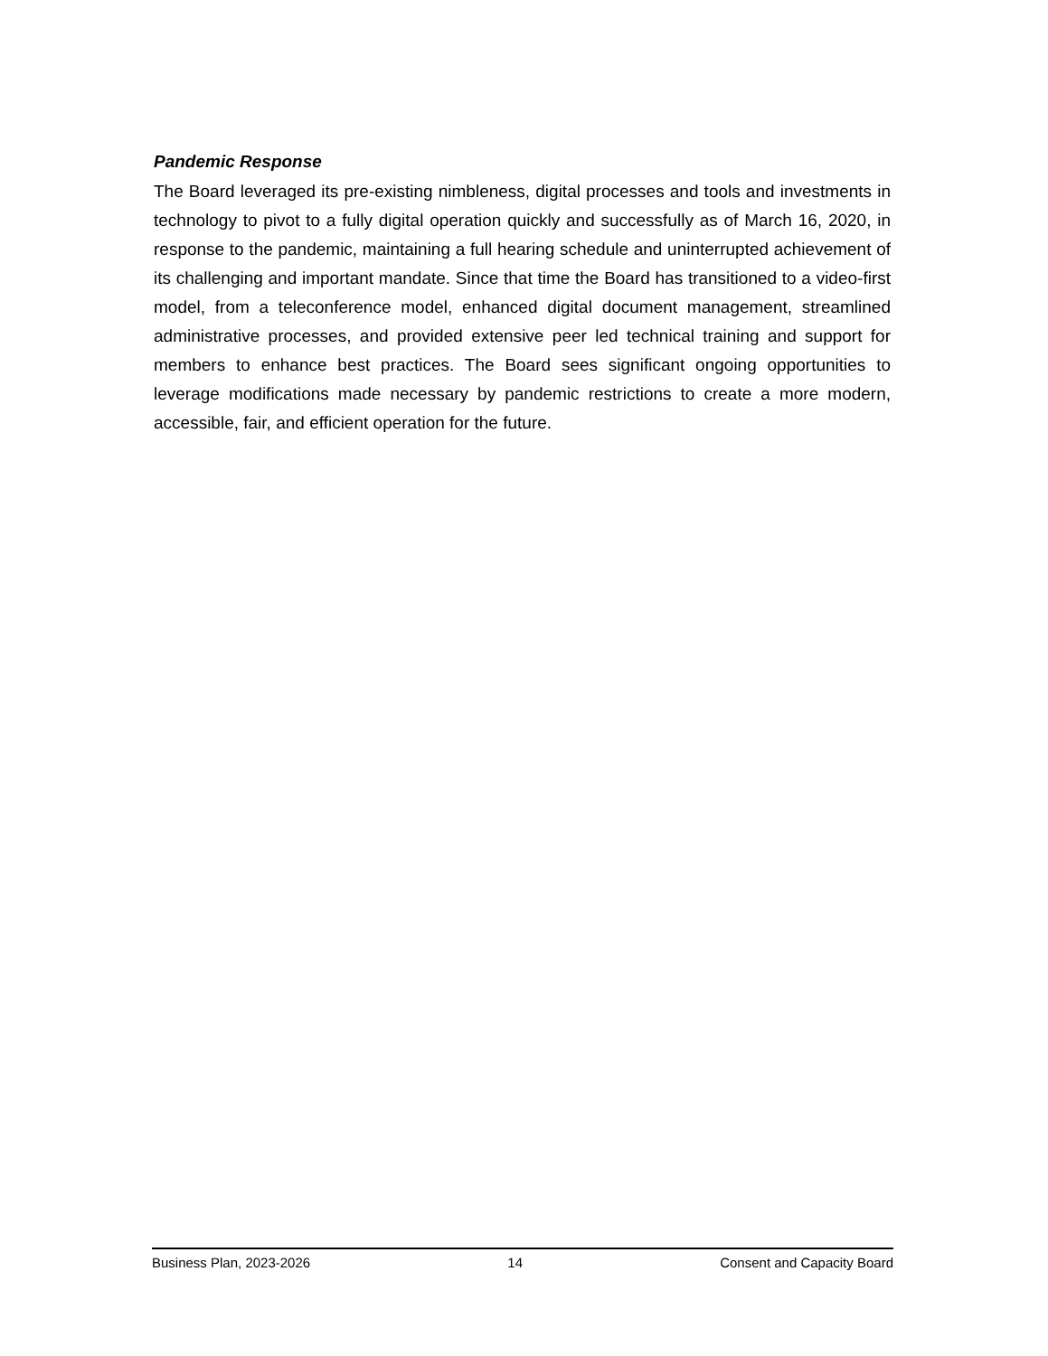Pandemic Response
The Board leveraged its pre-existing nimbleness, digital processes and tools and investments in technology to pivot to a fully digital operation quickly and successfully as of March 16, 2020, in response to the pandemic, maintaining a full hearing schedule and uninterrupted achievement of its challenging and important mandate. Since that time the Board has transitioned to a video-first model, from a teleconference model, enhanced digital document management, streamlined administrative processes, and provided extensive peer led technical training and support for members to enhance best practices. The Board sees significant ongoing opportunities to leverage modifications made necessary by pandemic restrictions to create a more modern, accessible, fair, and efficient operation for the future.
Business Plan, 2023-2026 14 Consent and Capacity Board